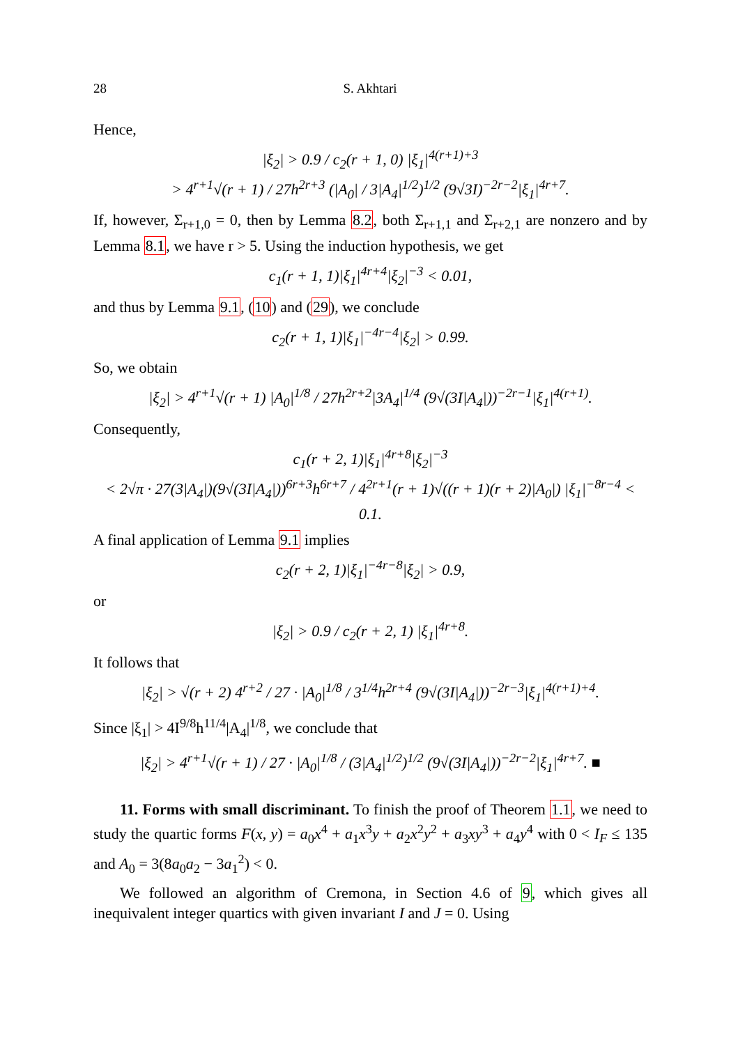28 S. Akhtari
Hence,
|ξ<sub>2</sub>| > 0.9 / c<sub>2</sub>(r + 1, 0) |ξ<sub>1</sub>|<sup>4(r+1)+3</sup>
> 4<sup>r+1</sup>√(r + 1) / 27h<sup>2r+3</sup> (|A<sub>0</sub>| / 3|A<sub>4</sub>|<sup>1/2</sup>)<sup>1/2</sup> (9√3I)<sup>−2r−2</sup>|ξ<sub>1</sub>|<sup>4r+7</sup>.
If, however, Σ<sub>r+1,0</sub> = 0, then by Lemma 8.2, both Σ<sub>r+1,1</sub> and Σ<sub>r+2,1</sub> are nonzero and by Lemma 8.1, we have r > 5. Using the induction hypothesis, we get
c<sub>1</sub>(r + 1, 1)|ξ<sub>1</sub>|<sup>4r+4</sup>|ξ<sub>2</sub>|<sup>−3</sup> < 0.01,
and thus by Lemma 9.1, (10) and (29), we conclude
c<sub>2</sub>(r + 1, 1)|ξ<sub>1</sub>|<sup>−4r−4</sup>|ξ<sub>2</sub>| > 0.99.
So, we obtain
|ξ<sub>2</sub>| > 4<sup>r+1</sup>√(r + 1) |A<sub>0</sub>|<sup>1/8</sup> / 27h<sup>2r+2</sup>|3A<sub>4</sub>|<sup>1/4</sup> (9√(3I|A<sub>4</sub>|))<sup>−2r−1</sup>|ξ<sub>1</sub>|<sup>4(r+1)</sup>.
Consequently,
c<sub>1</sub>(r + 2, 1)|ξ<sub>1</sub>|<sup>4r+8</sup>|ξ<sub>2</sub>|<sup>−3</sup>
< 2√π · 27(3|A<sub>4</sub>|)(9√(3I|A<sub>4</sub>|))<sup>6r+3</sup>h<sup>6r+7</sup> / 4<sup>2r+1</sup>(r + 1)√((r + 1)(r + 2)|A<sub>0</sub>|) |ξ<sub>1</sub>|<sup>−8r−4</sup> < 0.1.
A final application of Lemma 9.1 implies
c<sub>2</sub>(r + 2, 1)|ξ<sub>1</sub>|<sup>−4r−8</sup>|ξ<sub>2</sub>| > 0.9,
or
|ξ<sub>2</sub>| > 0.9 / c<sub>2</sub>(r + 2, 1) |ξ<sub>1</sub>|<sup>4r+8</sup>.
It follows that
|ξ<sub>2</sub>| > √(r + 2) 4<sup>r+2</sup> / 27 · |A<sub>0</sub>|<sup>1/8</sup> / 3<sup>1/4</sup>h<sup>2r+4</sup> (9√(3I|A<sub>4</sub>|))<sup>−2r−3</sup>|ξ<sub>1</sub>|<sup>4(r+1)+4</sup>.
Since |ξ<sub>1</sub>| > 4I<sup>9/8</sup>h<sup>11/4</sup>|A<sub>4</sub>|<sup>1/8</sup>, we conclude that
|ξ<sub>2</sub>| > 4<sup>r+1</sup>√(r + 1) / 27 · |A<sub>0</sub>|<sup>1/8</sup> / (3|A<sub>4</sub>|<sup>1/2</sup>)<sup>1/2</sup> (9√(3I|A<sub>4</sub>|))<sup>−2r−2</sup>|ξ<sub>1</sub>|<sup>4r+7</sup>. ■
11. Forms with small discriminant. To finish the proof of Theorem 1.1, we need to study the quartic forms F(x, y) = a<sub>0</sub>x<sup>4</sup> + a<sub>1</sub>x<sup>3</sup>y + a<sub>2</sub>x<sup>2</sup>y<sup>2</sup> + a<sub>3</sub>xy<sup>3</sup> + a<sub>4</sub>y<sup>4</sup> with 0 < I<sub>F</sub> ≤ 135 and A<sub>0</sub> = 3(8a<sub>0</sub>a<sub>2</sub> − 3a<sub>1</sub><sup>2</sup>) < 0.
We followed an algorithm of Cremona, in Section 4.6 of 9, which gives all inequivalent integer quartics with given invariant I and J = 0. Using